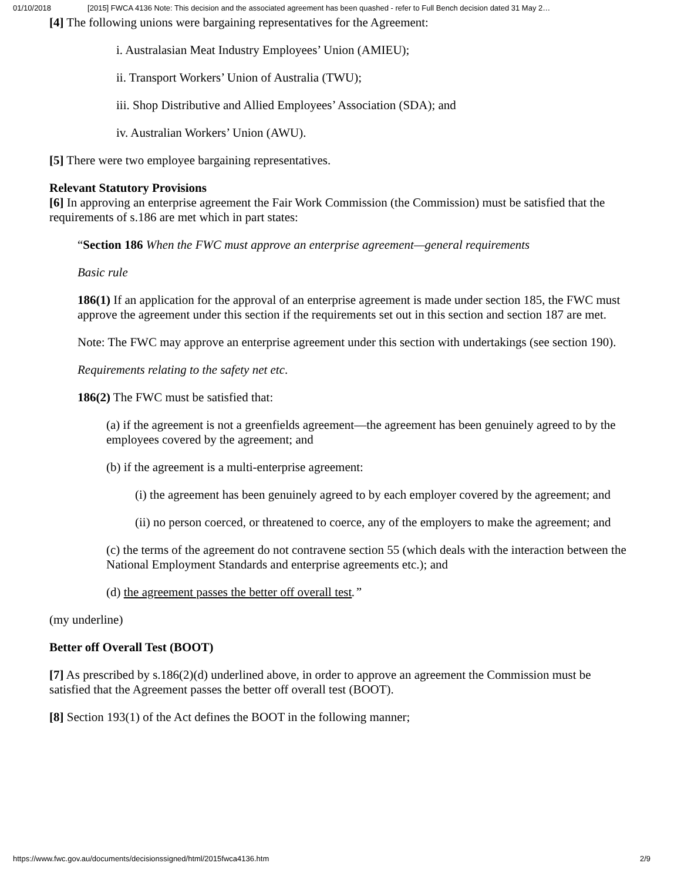01/10/2018 [2015] FWCA 4136 Note: This decision and the associated agreement has been quashed - refer to Full Bench decision dated 31 May 2…
[4] The following unions were bargaining representatives for the Agreement:
i. Australasian Meat Industry Employees’ Union (AMIEU);
ii. Transport Workers’ Union of Australia (TWU);
iii. Shop Distributive and Allied Employees’ Association (SDA); and
iv. Australian Workers’ Union (AWU).
[5] There were two employee bargaining representatives.
Relevant Statutory Provisions
[6] In approving an enterprise agreement the Fair Work Commission (the Commission) must be satisfied that the requirements of s.186 are met which in part states:
“Section 186 When the FWC must approve an enterprise agreement—general requirements
Basic rule
186(1) If an application for the approval of an enterprise agreement is made under section 185, the FWC must approve the agreement under this section if the requirements set out in this section and section 187 are met.
Note: The FWC may approve an enterprise agreement under this section with undertakings (see section 190).
Requirements relating to the safety net etc.
186(2) The FWC must be satisfied that:
(a) if the agreement is not a greenfields agreement—the agreement has been genuinely agreed to by the employees covered by the agreement; and
(b) if the agreement is a multi-enterprise agreement:
(i) the agreement has been genuinely agreed to by each employer covered by the agreement; and
(ii) no person coerced, or threatened to coerce, any of the employers to make the agreement; and
(c) the terms of the agreement do not contravene section 55 (which deals with the interaction between the National Employment Standards and enterprise agreements etc.); and
(d) the agreement passes the better off overall test.”
(my underline)
Better off Overall Test (BOOT)
[7] As prescribed by s.186(2)(d) underlined above, in order to approve an agreement the Commission must be satisfied that the Agreement passes the better off overall test (BOOT).
[8] Section 193(1) of the Act defines the BOOT in the following manner;
https://www.fwc.gov.au/documents/decisionssigned/html/2015fwca4136.htm 2/9